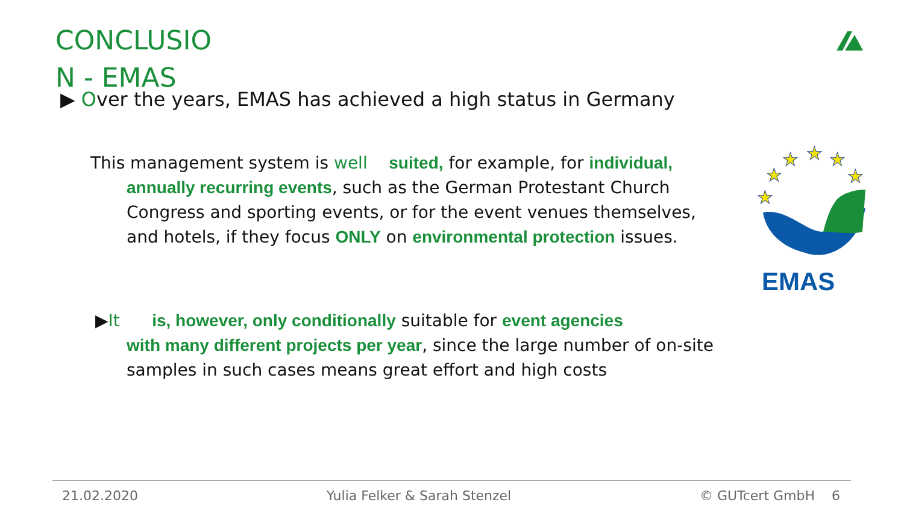CONCLUSIO N - EMAS
▶ Over the years, EMAS has achieved a high status in Germany
This management system is well suited, for example, for individual,
annually recurring events, such as the German Protestant Church Congress and sporting events, or for the event venues themselves, and hotels, if they focus ONLY on environmental protection issues.
▶It is, however, only conditionally suitable for event agencies
with many different projects per year, since the large number of on-site samples in such cases means great effort and high costs
★
★
★
★
★
★
EMAS
21.02.2020 Yulia Felker & Sarah Stenzel © GUTcert GmbH 6